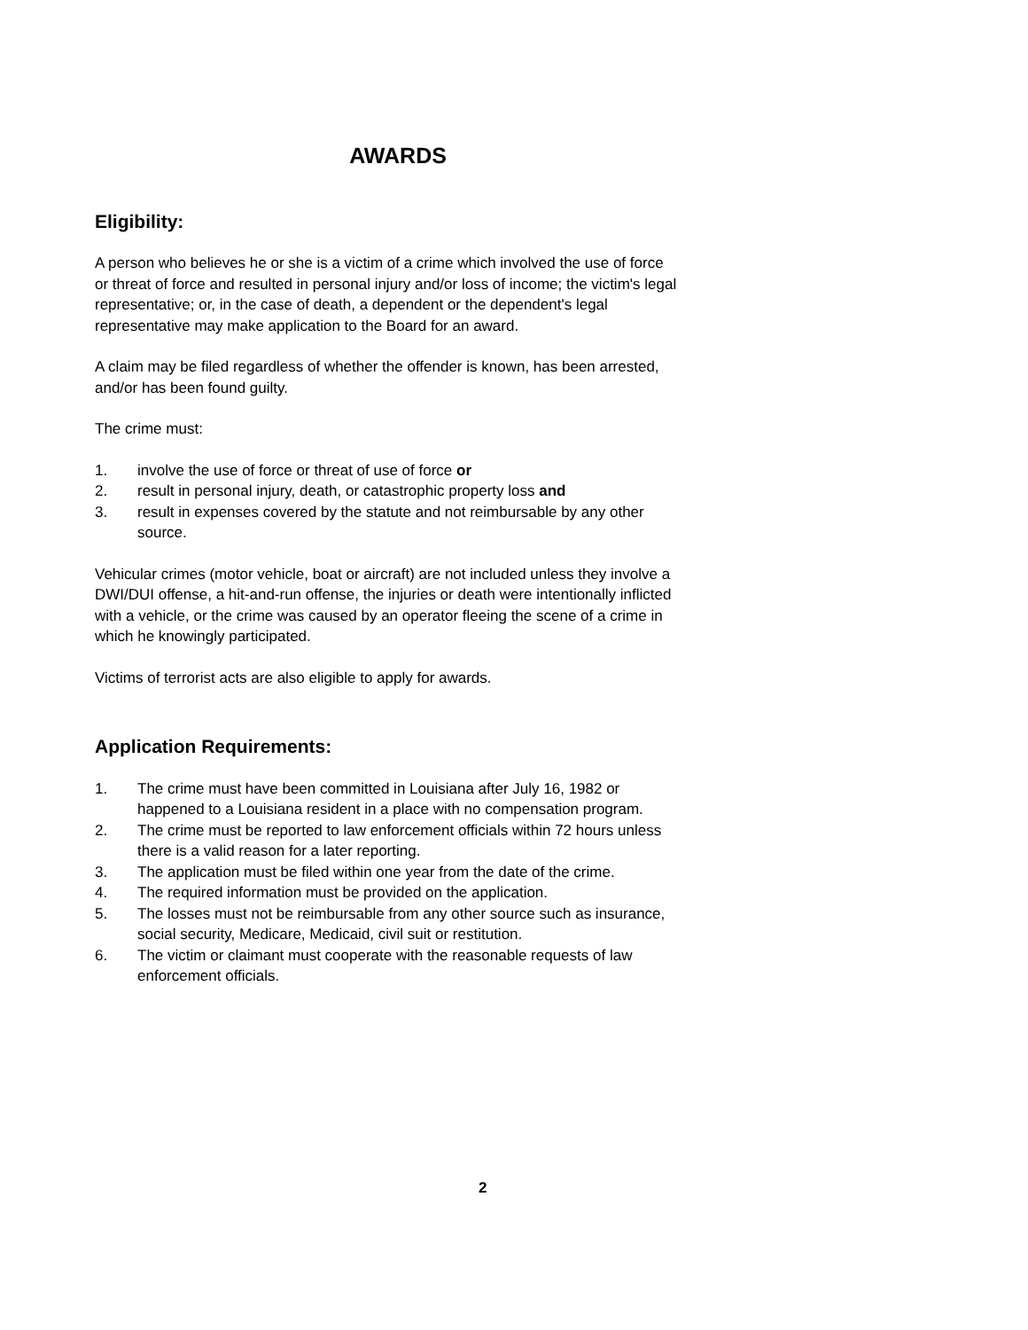AWARDS
Eligibility:
A person who believes he or she is a victim of a crime which involved the use of force or threat of force and resulted in personal injury and/or loss of income; the victim's legal representative; or, in the case of death, a dependent or the dependent's legal representative may make application to the Board for an award.
A claim may be filed regardless of whether the offender is known, has been arrested, and/or has been found guilty.
The crime must:
1. involve the use of force or threat of use of force or
2. result in personal injury, death, or catastrophic property loss and
3. result in expenses covered by the statute and not reimbursable by any other source.
Vehicular crimes (motor vehicle, boat or aircraft) are not included unless they involve a DWI/DUI offense, a hit-and-run offense, the injuries or death were intentionally inflicted with a vehicle, or the crime was caused by an operator fleeing the scene of a crime in which he knowingly participated.
Victims of terrorist acts are also eligible to apply for awards.
Application Requirements:
1. The crime must have been committed in Louisiana after July 16, 1982 or happened to a Louisiana resident in a place with no compensation program.
2. The crime must be reported to law enforcement officials within 72 hours unless there is a valid reason for a later reporting.
3. The application must be filed within one year from the date of the crime.
4. The required information must be provided on the application.
5. The losses must not be reimbursable from any other source such as insurance, social security, Medicare, Medicaid, civil suit or restitution.
6. The victim or claimant must cooperate with the reasonable requests of law enforcement officials.
2